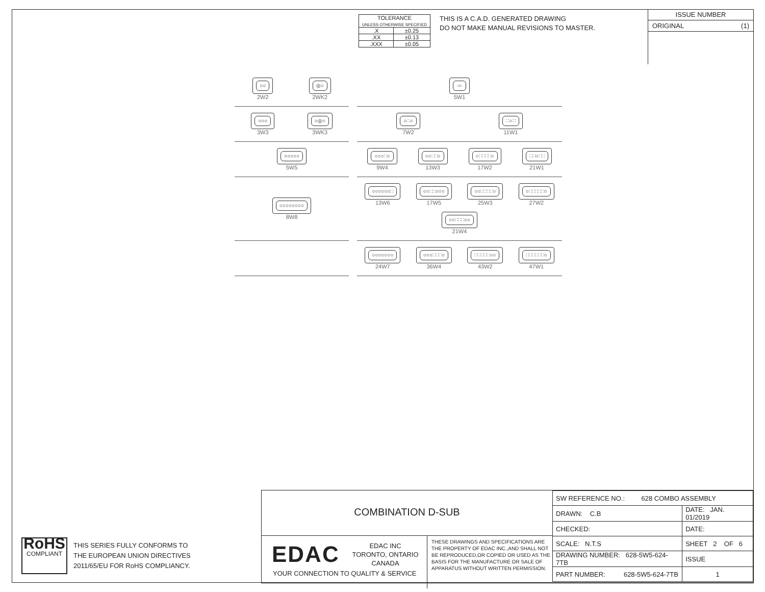| TOLERANCE UNLESS OTHERWISE SPECIFIED | |
| .X | ±0.25 |
| .XX | ±0.13 |
| .XXX | ±0.05 |
THIS IS A C.A.D. GENERATED DRAWING
DO NOT MAKE MANUAL REVISIONS TO MASTER.
ISSUE NUMBER
ORIGINAL (1)
○○
2W2
◎○
2WK2
·○·
5W1
○○○
3W3
○◎○
3WK3
○∴○
7W2
∷○∷
11W1
○○○○○
5W5
○○○∷○
9W4
○○∷∷○
13W3
○∷∷∷∷○
17W2
∷∷○∷∷
21W1
○○○○○○○○
8W8
○○○○○○∷
13W6
○○∷∷○○○
17W5
○○∷∷∷∷○
25W3
○∷∷∷∷∷○
27W2
○○∷∷∷○○
21W4
○○○○○○○
24W7
○○○∷∷∷○
36W4
∷∷∷∷∷○○
43W2
∷∷∷∷∷∷○
47W1
COMBINATION D-SUB
EDAC
EDAC INC
TORONTO, ONTARIO
CANADA
YOUR CONNECTION TO QUALITY & SERVICE
THESE DRAWINGS AND SPECIFICATIONS ARE THE PROPERTY OF EDAC INC.,AND SHALL NOT BE REPRODUCED,OR COPIED OR USED AS THE BASIS FOR THE MANUFACTURE OR SALE OF APPARATUS WITHOUT WRITTEN PERMISSION.
| SW REFERENCE NO.: 628 COMBO ASSEMBLY | | |
| DRAWN: C.B | DATE: JAN. 01/2019 | |
| CHECKED: | DATE: | |
| SCALE: N.T.S | SHEET 2 OF 6 | |
| DRAWING NUMBER: 628-5W5-624-7TB | | ISSUE |
| PART NUMBER: 628-5W5-624-7TB | | 1 |
RoHS
COMPLIANT
THIS SERIES FULLY CONFORMS TO
THE EUROPEAN UNION DIRECTIVES
2011/65/EU FOR RoHS COMPLIANCY.